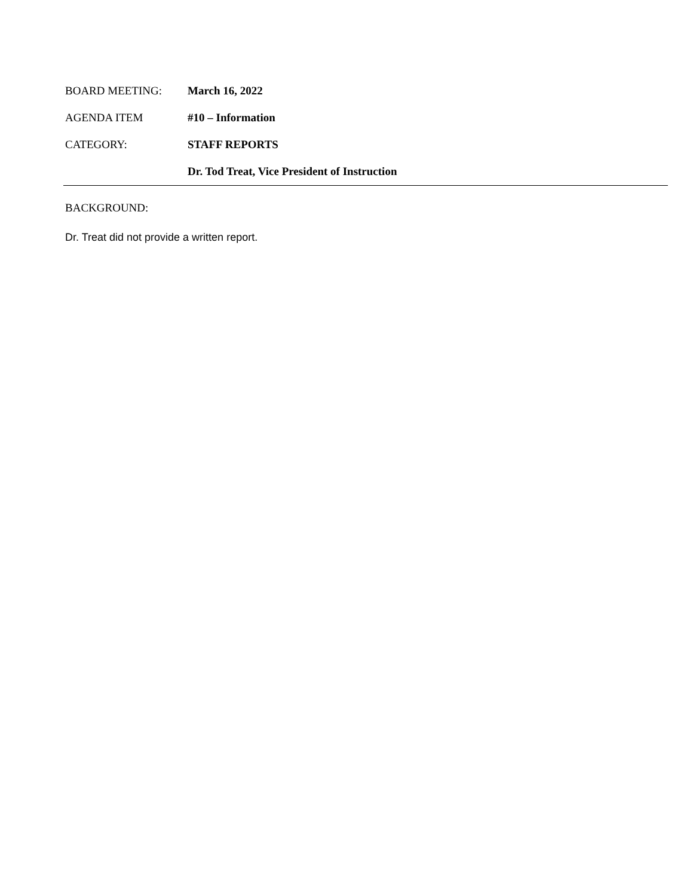BOARD MEETING: March 16, 2022
AGENDA ITEM #10 – Information
CATEGORY: STAFF REPORTS
Dr. Tod Treat, Vice President of Instruction
BACKGROUND:
Dr. Treat did not provide a written report.